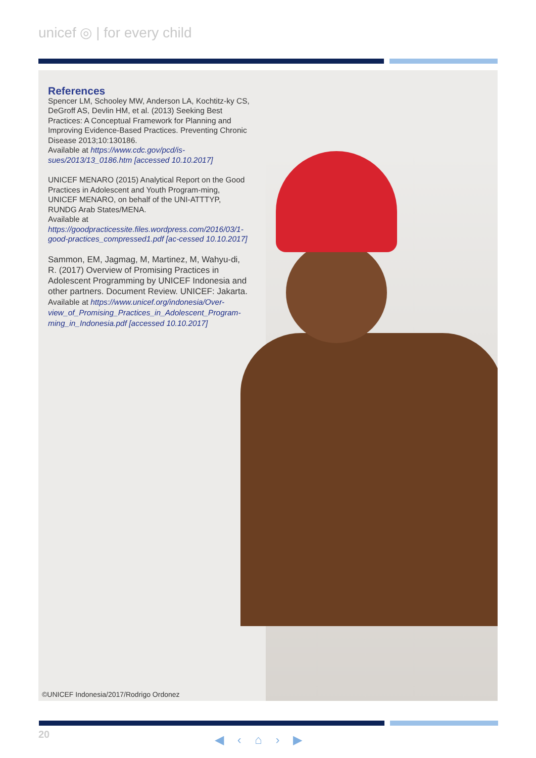unicef ◎ | for every child
References
Spencer LM, Schooley MW, Anderson LA, Kochtitz-ky CS, DeGroff AS, Devlin HM, et al. (2013) Seeking Best Practices: A Conceptual Framework for Planning and Improving Evidence-Based Practices. Preventing Chronic Disease 2013;10:130186.
Available at https://www.cdc.gov/pcd/is-sues/2013/13_0186.htm [accessed 10.10.2017]
UNICEF MENARO (2015) Analytical Report on the Good Practices in Adolescent and Youth Program-ming, UNICEF MENARO, on behalf of the UNI-ATTTYP, RUNDG Arab States/MENA.
Available at https://goodpracticessite.files.wordpress.com/2016/03/1-good-practices_compressed1.pdf [ac-cessed 10.10.2017]
Sammon, EM, Jagmag, M, Martinez, M, Wahyu-di, R. (2017) Overview of Promising Practices in Adolescent Programming by UNICEF Indonesia and other partners. Document Review. UNICEF: Jakarta.
Available at https://www.unicef.org/indonesia/Over-view_of_Promising_Practices_in_Adolescent_Program-ming_in_Indonesia.pdf [accessed 10.10.2017]
©UNICEF Indonesia/2017/Rodrigo Ordonez
20 ◀ ‹ ⌂ › ▶